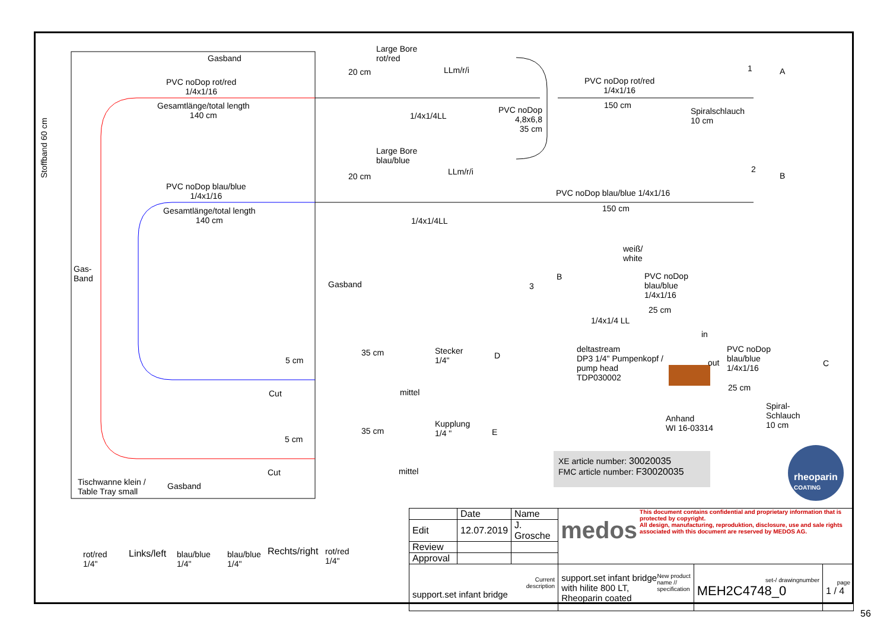Gasband
PVC noDop rot/red
1/4x1/16
Gesamtlänge/total length
140 cm
Large Bore
rot/red
20 cm LLm/r/i
1/4x1/4LL
PVC noDop
4,8x6,8
35 cm
PVC noDop rot/red
1/4x1/16
150 cm
Spiralschlauch
10 cm
1 A
Stoffband 60 cm
Large Bore
blau/blue
20 cm LLm/r/i
PVC noDop blau/blue
1/4x1/16
Gesamtlänge/total length
140 cm
1/4x1/4LL
PVC noDop blau/blue 1/4x1/16
150 cm
2
B
weiß/
white
Gas-
Band
Gasband 3
B
PVC noDop
blau/blue
1/4x1/16
25 cm
1/4x1/4 LL
in
deltastream
DP3 1/4" Pumpenkopf /
pump head
TDP030002
out
PVC noDop
blau/blue
1/4x1/16
25 cm
C
Spiral-
Schlauch
10 cm
Anhand
WI 16-03314
35 cm
5 cm
Stecker
1/4"
D
Cut mittel
Kupplung
1/4 "
E
35 cm
5 cm
Cut mittel
Tischwanne klein /
Table Tray small
Gasband
XE article number: 30020035
FMC article number: F30020035
rheoparin
COATING
rot/red
1/4"
Links/left
blau/blue
1/4"
blau/blue
1/4"
Rechts/right
rot/red
1/4"
| | Date | Name | medos This document contains confidential and proprietary information that is protected by copyright. All design, manufacturing, reproduktion, disclosure, use and sale rights associated with this document are reserved by MEDOS AG. | | |
| Edit | 12.07.2019 | J. Grosche | | | |
| Review | | | | | |
| Approval | | | | | |
| Current description support.set infant bridge | | | New product name // specification support.set infant bridge with hilite 800 LT, Rheoparin coated | set-/ drawingnumber MEH2C4748_0 | page 1 / 4 |
56